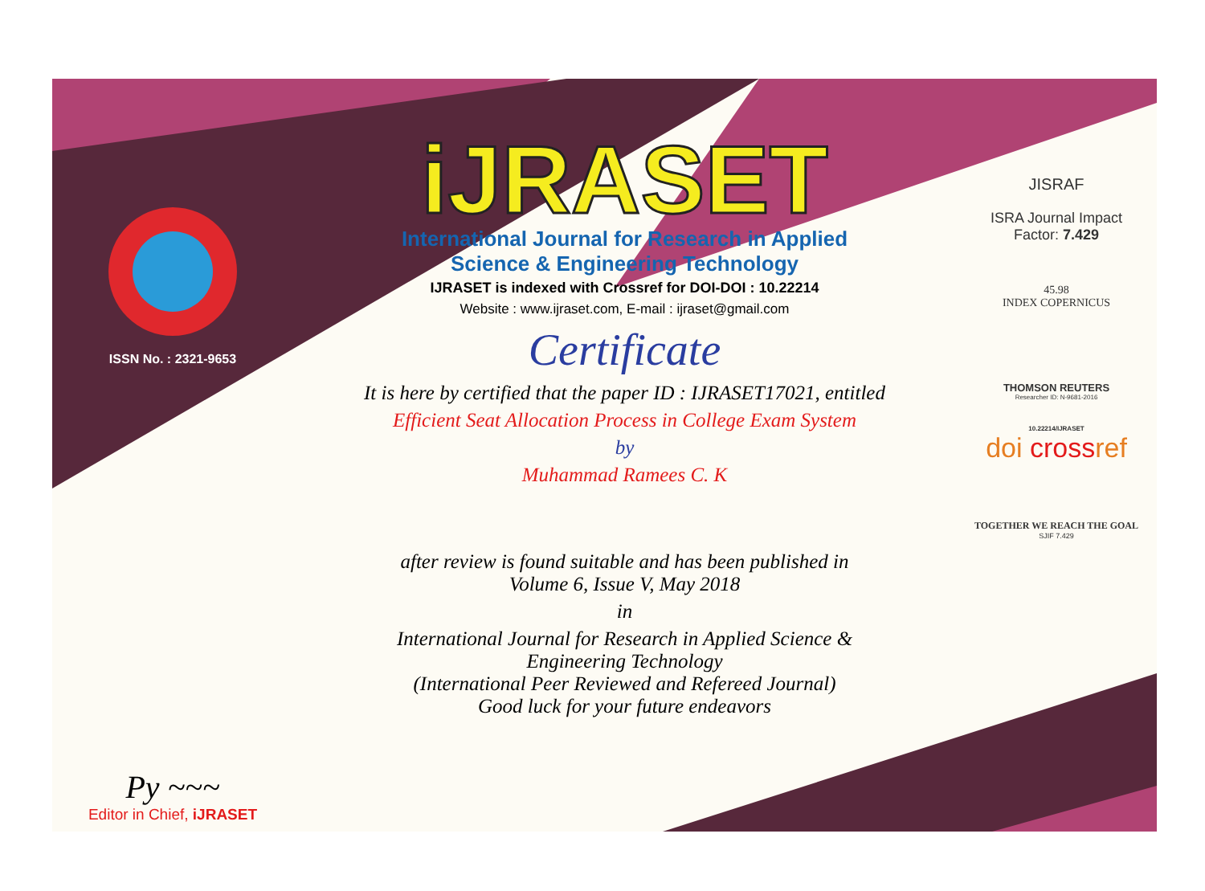ISSN No. : 2321-9653
Py ~~~
Editor in Chief, iJRASET
iJRASET
International Journal for Research in Applied
Science & Engineering Technology
IJRASET is indexed with Crossref for DOI-DOI : 10.22214
Website : www.ijraset.com, E-mail : ijraset@gmail.com
Certificate
It is here by certified that the paper ID : IJRASET17021, entitled
Efficient Seat Allocation Process in College Exam System
by
Muhammad Ramees C. K
after review is found suitable and has been published in
Volume 6, Issue V, May 2018
in
International Journal for Research in Applied Science &
Engineering Technology
(International Peer Reviewed and Refereed Journal)
Good luck for your future endeavors
JISRAF
ISRA Journal Impact
Factor: 7.429
45.98
INDEX COPERNICUS
THOMSON REUTERS
Researcher ID: N-9681-2016
10.22214/IJRASET
doi crossref
TOGETHER WE REACH THE GOAL
SJIF 7.429